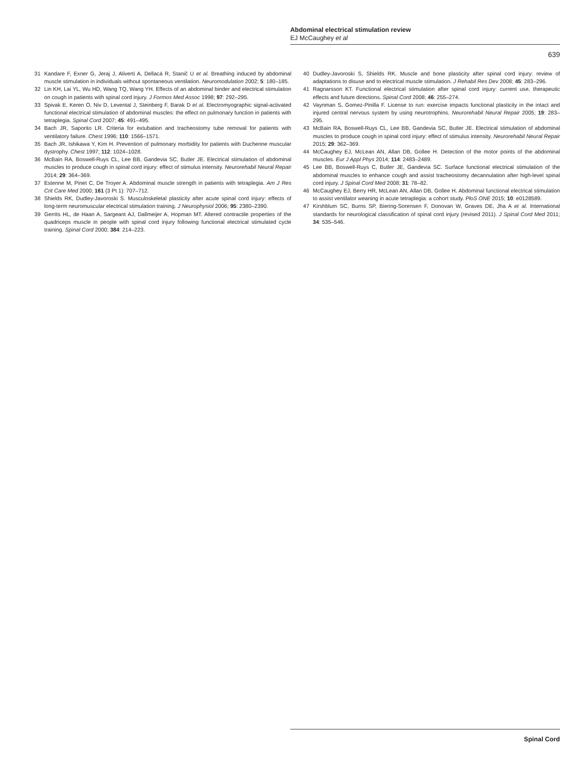Abdominal electrical stimulation review
EJ McCaughey et al
639
31 Kandare F, Exner G, Jeraj J, Aliverti A, Dellacá R, Stanič U et al. Breathing induced by abdominal muscle stimulation in individuals without spontaneous ventilation. Neuromodulation 2002; 5: 180–185.
32 Lin KH, Lai YL, Wu HD, Wang TQ, Wang YH. Effects of an abdominal binder and electrical stimulation on cough in patients with spinal cord injury. J Formos Med Assoc 1998; 97: 292–295.
33 Spivak E, Keren O, Niv D, Levental J, Steinberg F, Barak D et al. Electromyographic signal-activated functional electrical stimulation of abdominal muscles: the effect on pulmonary function in patients with tetraplegia. Spinal Cord 2007; 45: 491–495.
34 Bach JR, Saporito LR. Criteria for extubation and tracheostomy tube removal for patients with ventilatory failure. Chest 1996; 110: 1566–1571.
35 Bach JR, Ishikawa Y, Kim H. Prevention of pulmonary morbidity for patients with Duchenne muscular dystrophy. Chest 1997; 112: 1024–1028.
36 McBain RA, Boswell-Ruys CL, Lee BB, Gandevia SC, Butler JE. Electrical stimulation of abdominal muscles to produce cough in spinal cord injury: effect of stimulus intensity. Neurorehabil Neural Repair 2014; 29: 364–369.
37 Estenne M, Pinet C, De Troyer A. Abdominal muscle strength in patients with tetraplegia. Am J Res Crit Care Med 2000; 161 (3 Pt 1): 707–712.
38 Shields RK, Dudley-Javoroski S. Musculoskeletal plasticity after acute spinal cord injury: effects of long-term neuromuscular electrical stimulation training. J Neurophysiol 2006; 95: 2380–2390.
39 Gerrits HL, de Haan A, Sargeant AJ, Dallmeijer A, Hopman MT. Altered contractile properties of the quadriceps muscle in people with spinal cord injury following functional electrical stimulated cycle training. Spinal Cord 2000; 384: 214–223.
40 Dudley-Javoroski S, Shields RK. Muscle and bone plasticity after spinal cord injury: review of adaptations to disuse and to electrical muscle stimulation. J Rehabil Res Dev 2008; 45: 283–296.
41 Ragnarsson KT. Functional electrical stimulation after spinal cord injury: current use, therapeutic effects and future directions. Spinal Cord 2008; 46: 255–274.
42 Vaynman S, Gomez-Pinilla F. License to run: exercise impacts functional plasticity in the intact and injured central nervous system by using neurotrophins. Neurorehabil Neural Repair 2005; 19: 283–295.
43 McBain RA, Boswell-Ruys CL, Lee BB, Gandevia SC, Butler JE. Electrical stimulation of abdominal muscles to produce cough in spinal cord injury: effect of stimulus intensity. Neurorehabil Neural Repair 2015; 29: 362–369.
44 McCaughey EJ, McLean AN, Allan DB, Gollee H. Detection of the motor points of the abdominal muscles. Eur J Appl Phys 2014; 114: 2483–2489.
45 Lee BB, Boswell-Ruys C, Butler JE, Gandevia SC. Surface functional electrical stimulation of the abdominal muscles to enhance cough and assist tracheostomy decannulation after high-level spinal cord injury. J Spinal Cord Med 2008; 31: 78–82.
46 McCaughey EJ, Berry HR, McLean AN, Allan DB, Gollee H. Abdominal functional electrical stimulation to assist ventilator weaning in acute tetraplegia: a cohort study. PloS ONE 2015; 10: e0128589.
47 Kirshblum SC, Burns SP, Biering-Sorensen F, Donovan W, Graves DE, Jha A et al. International standards for neurological classification of spinal cord injury (revised 2011). J Spinal Cord Med 2011; 34: 535–546.
Spinal Cord